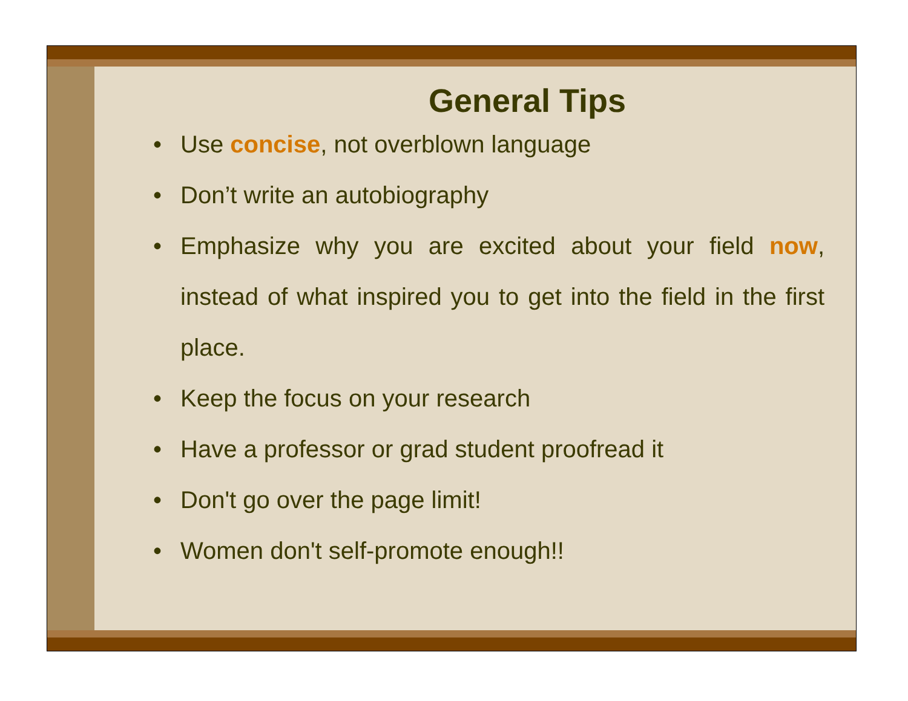General Tips
• Use concise, not overblown language
• Don’t write an autobiography
• Emphasize why you are excited about your field now, instead of what inspired you to get into the field in the first place.
• Keep the focus on your research
• Have a professor or grad student proofread it
• Don't go over the page limit!
• Women don't self-promote enough!!